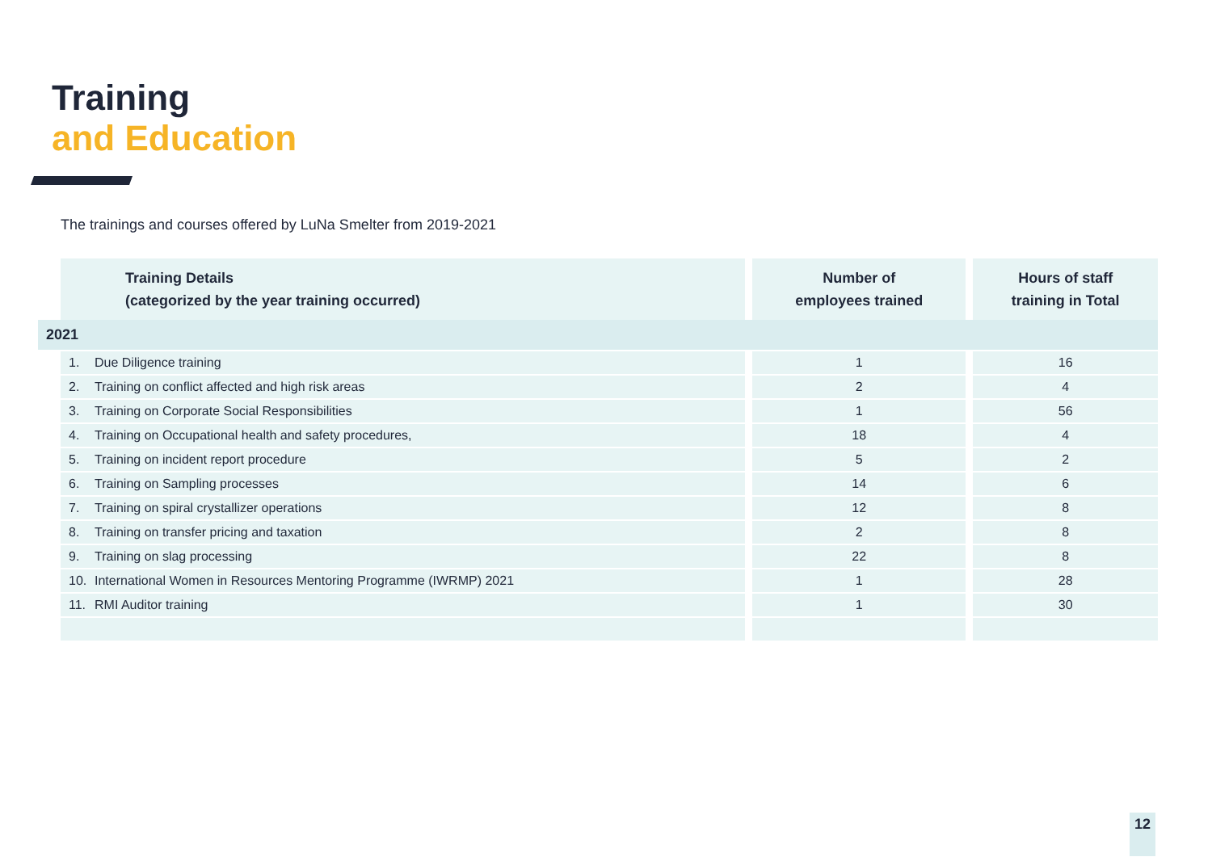Training
and Education
The trainings and courses offered by LuNa Smelter from 2019-2021
| Training Details (categorized by the year training occurred) | Number of employees trained | Hours of staff training in Total |
| --- | --- | --- |
| 2021 | | |
| 1. Due Diligence training | 1 | 16 |
| 2. Training on conflict affected and high risk areas | 2 | 4 |
| 3. Training on Corporate Social Responsibilities | 1 | 56 |
| 4. Training on Occupational health and safety procedures, | 18 | 4 |
| 5. Training on incident report procedure | 5 | 2 |
| 6. Training on Sampling processes | 14 | 6 |
| 7. Training on spiral crystallizer operations | 12 | 8 |
| 8. Training on transfer pricing and taxation | 2 | 8 |
| 9. Training on slag processing | 22 | 8 |
| 10. International Women in Resources Mentoring Programme (IWRMP) 2021 | 1 | 28 |
| 11. RMI Auditor training | 1 | 30 |
12